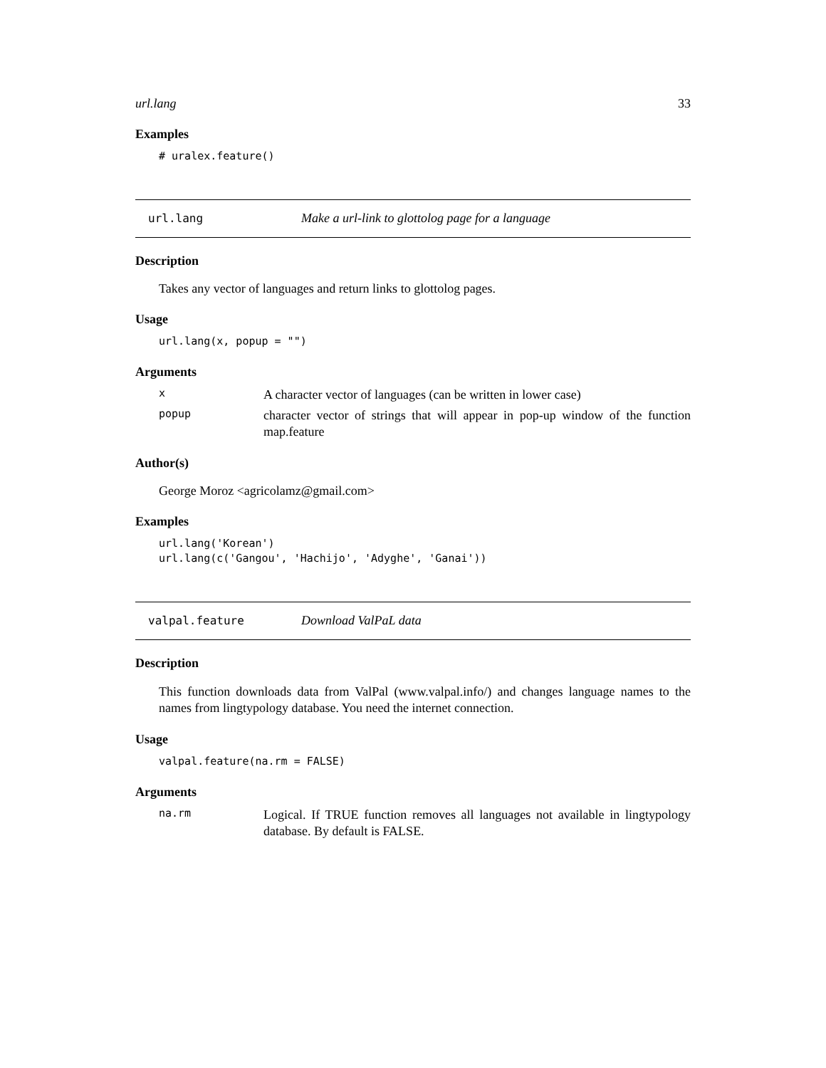url.lang 33
Examples
# uralex.feature()
url.lang Make a url-link to glottolog page for a language
Description
Takes any vector of languages and return links to glottolog pages.
Usage
url.lang(x, popup = "")
Arguments
x A character vector of languages (can be written in lower case)
popup character vector of strings that will appear in pop-up window of the function map.feature
Author(s)
George Moroz <agricolamz@gmail.com>
Examples
url.lang('Korean')
url.lang(c('Gangou', 'Hachijo', 'Adyghe', 'Ganai'))
valpal.feature Download ValPaL data
Description
This function downloads data from ValPal (www.valpal.info/) and changes language names to the names from lingtypology database. You need the internet connection.
Usage
valpal.feature(na.rm = FALSE)
Arguments
na.rm Logical. If TRUE function removes all languages not available in lingtypology database. By default is FALSE.